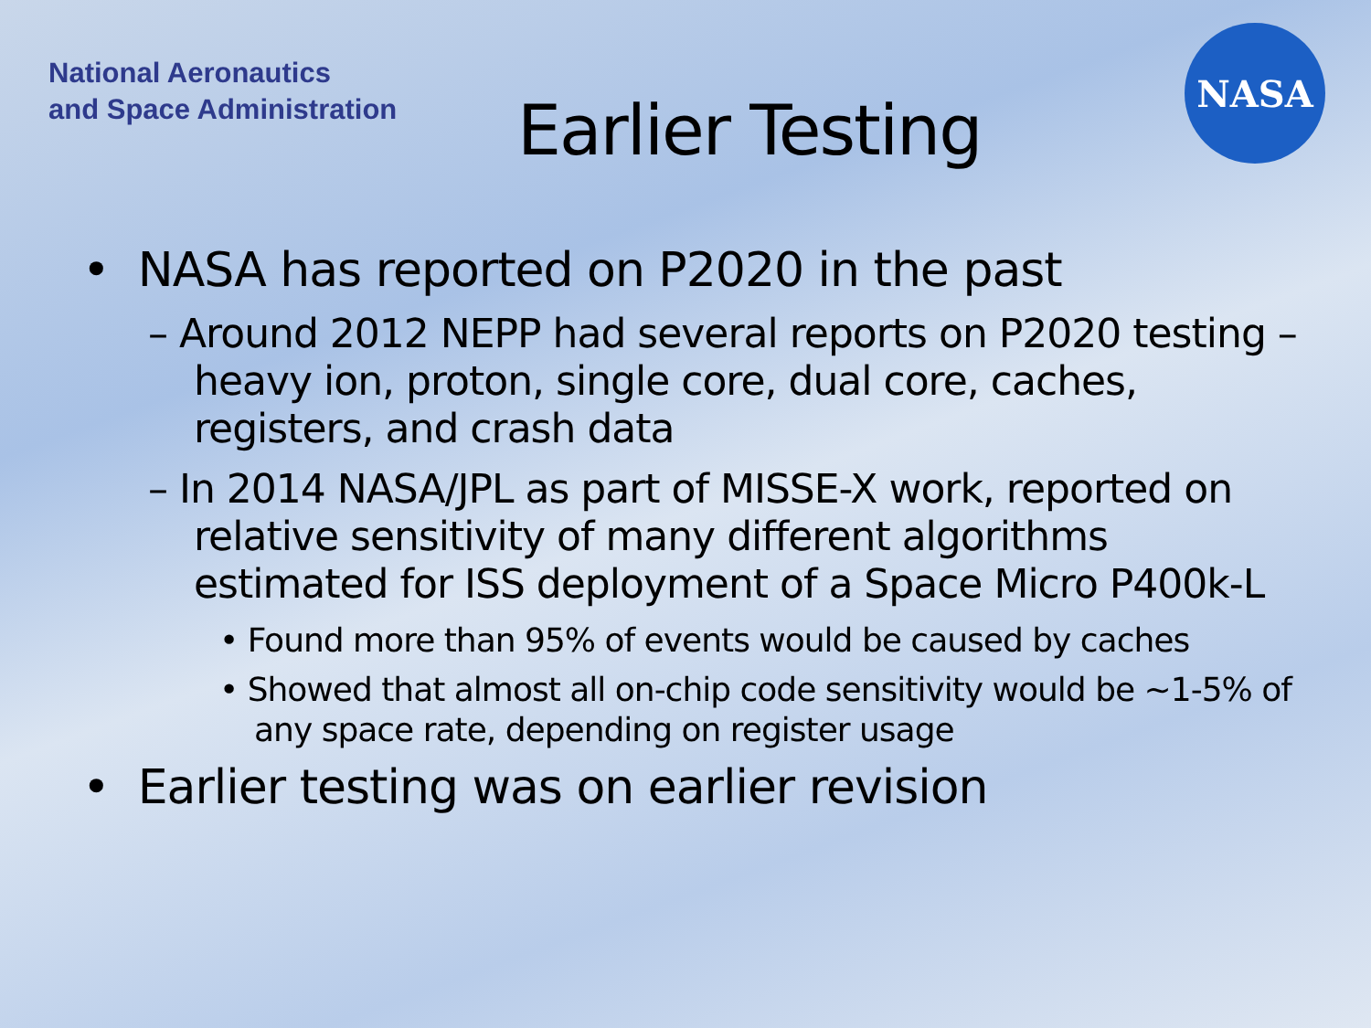National Aeronautics
and Space Administration
Earlier Testing
NASA
• NASA has reported on P2020 in the past
– Around 2012 NEPP had several reports on P2020 testing – heavy ion, proton, single core, dual core, caches, registers, and crash data
– In 2014 NASA/JPL as part of MISSE-X work, reported on relative sensitivity of many different algorithms estimated for ISS deployment of a Space Micro P400k-L
• Found more than 95% of events would be caused by caches
• Showed that almost all on-chip code sensitivity would be ~1-5% of any space rate, depending on register usage
• Earlier testing was on earlier revision